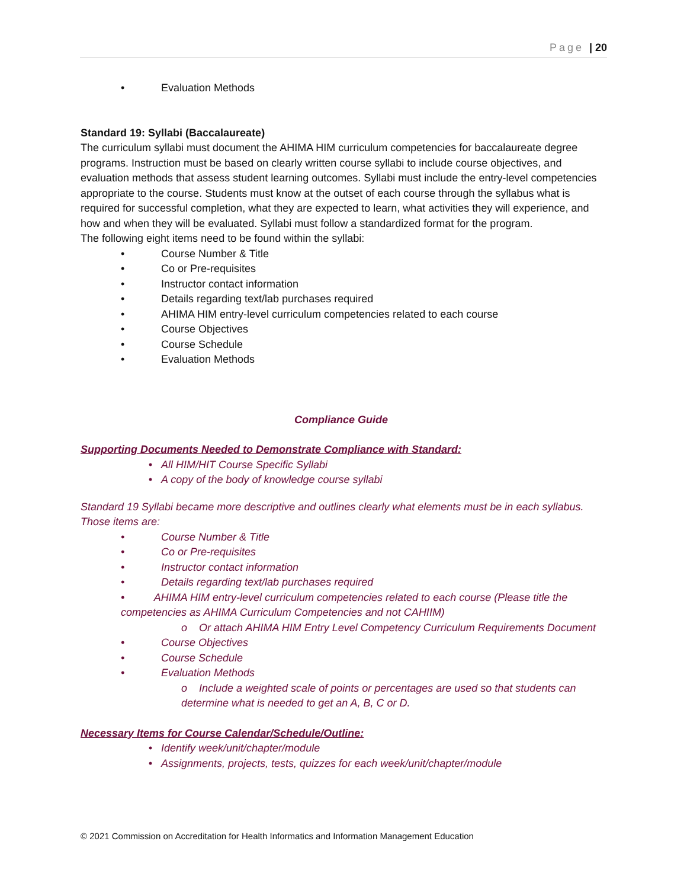Page | 20
• Evaluation Methods
Standard 19: Syllabi (Baccalaureate)
The curriculum syllabi must document the AHIMA HIM curriculum competencies for baccalaureate degree programs. Instruction must be based on clearly written course syllabi to include course objectives, and evaluation methods that assess student learning outcomes. Syllabi must include the entry-level competencies appropriate to the course. Students must know at the outset of each course through the syllabus what is required for successful completion, what they are expected to learn, what activities they will experience, and how and when they will be evaluated. Syllabi must follow a standardized format for the program.
The following eight items need to be found within the syllabi:
• Course Number & Title
• Co or Pre-requisites
• Instructor contact information
• Details regarding text/lab purchases required
• AHIMA HIM entry-level curriculum competencies related to each course
• Course Objectives
• Course Schedule
• Evaluation Methods
Compliance Guide
Supporting Documents Needed to Demonstrate Compliance with Standard:
• All HIM/HIT Course Specific Syllabi
• A copy of the body of knowledge course syllabi
Standard 19 Syllabi became more descriptive and outlines clearly what elements must be in each syllabus. Those items are:
• Course Number & Title
• Co or Pre-requisites
• Instructor contact information
• Details regarding text/lab purchases required
• AHIMA HIM entry-level curriculum competencies related to each course (Please title the competencies as AHIMA Curriculum Competencies and not CAHIIM)
o Or attach AHIMA HIM Entry Level Competency Curriculum Requirements Document
• Course Objectives
• Course Schedule
• Evaluation Methods
o Include a weighted scale of points or percentages are used so that students can determine what is needed to get an A, B, C or D.
Necessary Items for Course Calendar/Schedule/Outline:
• Identify week/unit/chapter/module
• Assignments, projects, tests, quizzes for each week/unit/chapter/module
© 2021 Commission on Accreditation for Health Informatics and Information Management Education